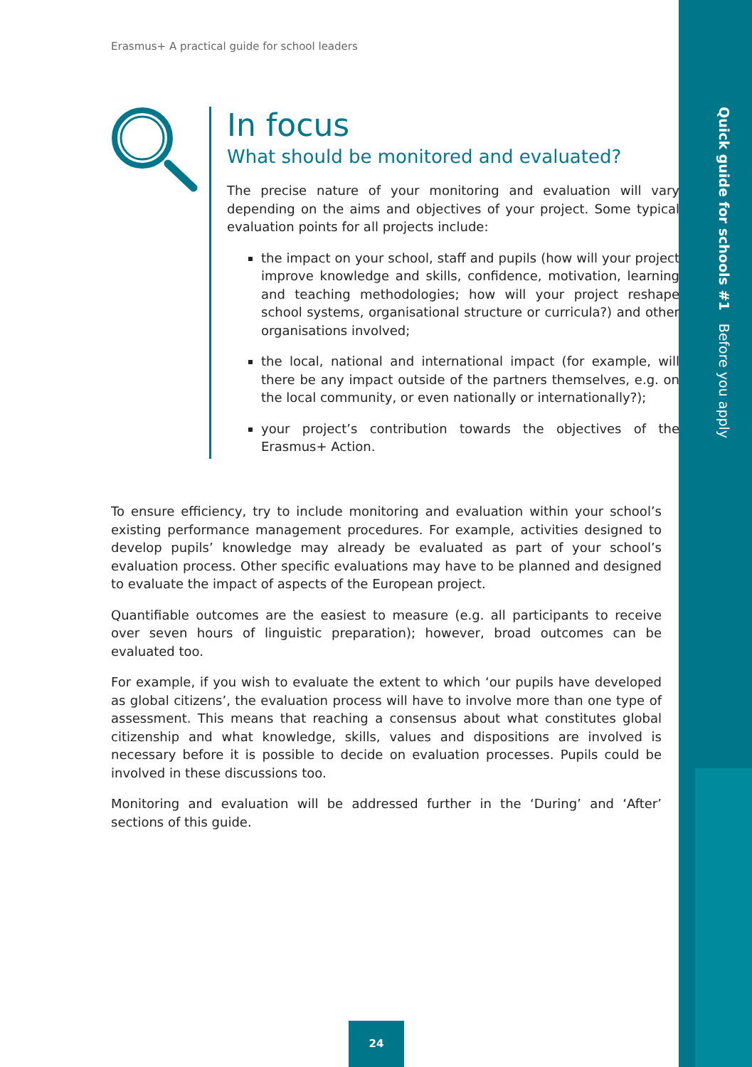Quick guide for schools #1 Before you apply
Erasmus+ A practical guide for school leaders
In focus
What should be monitored and evaluated?
The precise nature of your monitoring and evaluation will vary depending on the aims and objectives of your project. Some typical evaluation points for all projects include:
the impact on your school, staff and pupils (how will your project improve knowledge and skills, confidence, motivation, learning and teaching methodologies; how will your project reshape school systems, organisational structure or curricula?) and other organisations involved;
the local, national and international impact (for example, will there be any impact outside of the partners themselves, e.g. on the local community, or even nationally or internationally?);
your project’s contribution towards the objectives of the Erasmus+ Action.
To ensure efficiency, try to include monitoring and evaluation within your school’s existing performance management procedures. For example, activities designed to develop pupils’ knowledge may already be evaluated as part of your school’s evaluation process. Other specific evaluations may have to be planned and designed to evaluate the impact of aspects of the European project.
Quantifiable outcomes are the easiest to measure (e.g. all participants to receive over seven hours of linguistic preparation); however, broad outcomes can be evaluated too.
For example, if you wish to evaluate the extent to which ‘our pupils have developed as global citizens’, the evaluation process will have to involve more than one type of assessment. This means that reaching a consensus about what constitutes global citizenship and what knowledge, skills, values and dispositions are involved is necessary before it is possible to decide on evaluation processes. Pupils could be involved in these discussions too.
Monitoring and evaluation will be addressed further in the ‘During’ and ‘After’ sections of this guide.
24